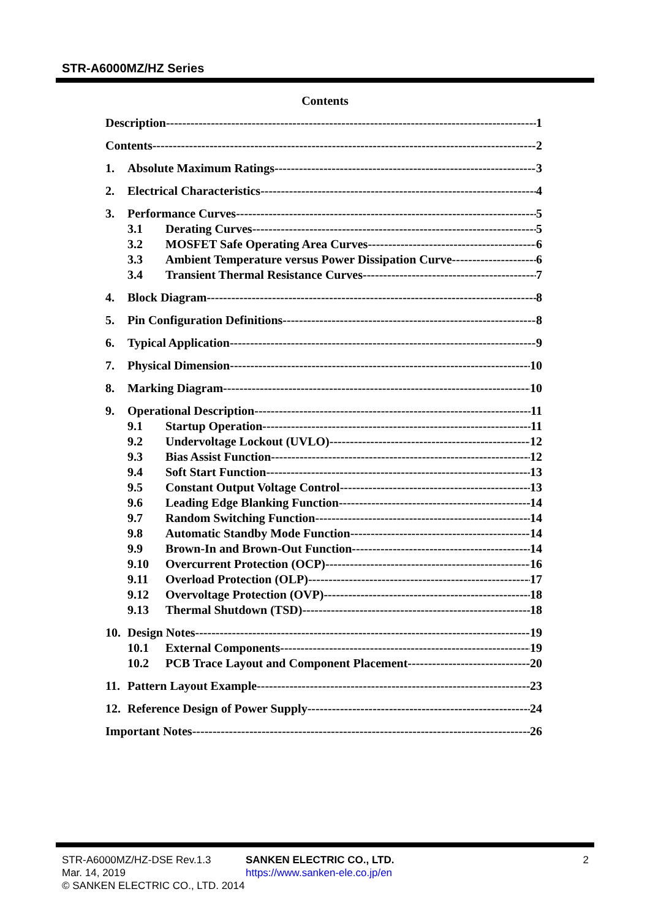STR-A6000MZ/HZ Series
Contents
Description 1
Contents 2
1. Absolute Maximum Ratings 3
2. Electrical Characteristics 4
3. Performance Curves 5
3.1 Derating Curves 5
3.2 MOSFET Safe Operating Area Curves 6
3.3 Ambient Temperature versus Power Dissipation Curve 6
3.4 Transient Thermal Resistance Curves 7
4. Block Diagram 8
5. Pin Configuration Definitions 8
6. Typical Application 9
7. Physical Dimension 10
8. Marking Diagram 10
9. Operational Description 11
9.1 Startup Operation 11
9.2 Undervoltage Lockout (UVLO) 12
9.3 Bias Assist Function 12
9.4 Soft Start Function 13
9.5 Constant Output Voltage Control 13
9.6 Leading Edge Blanking Function 14
9.7 Random Switching Function 14
9.8 Automatic Standby Mode Function 14
9.9 Brown-In and Brown-Out Function 14
9.10 Overcurrent Protection (OCP) 16
9.11 Overload Protection (OLP) 17
9.12 Overvoltage Protection (OVP) 18
9.13 Thermal Shutdown (TSD) 18
10. Design Notes 19
10.1 External Components 19
10.2 PCB Trace Layout and Component Placement 20
11. Pattern Layout Example 23
12. Reference Design of Power Supply 24
Important Notes 26
STR-A6000MZ/HZ-DSE Rev.1.3
Mar. 14, 2019
© SANKEN ELECTRIC CO., LTD. 2014
SANKEN ELECTRIC CO., LTD.
https://www.sanken-ele.co.jp/en
2